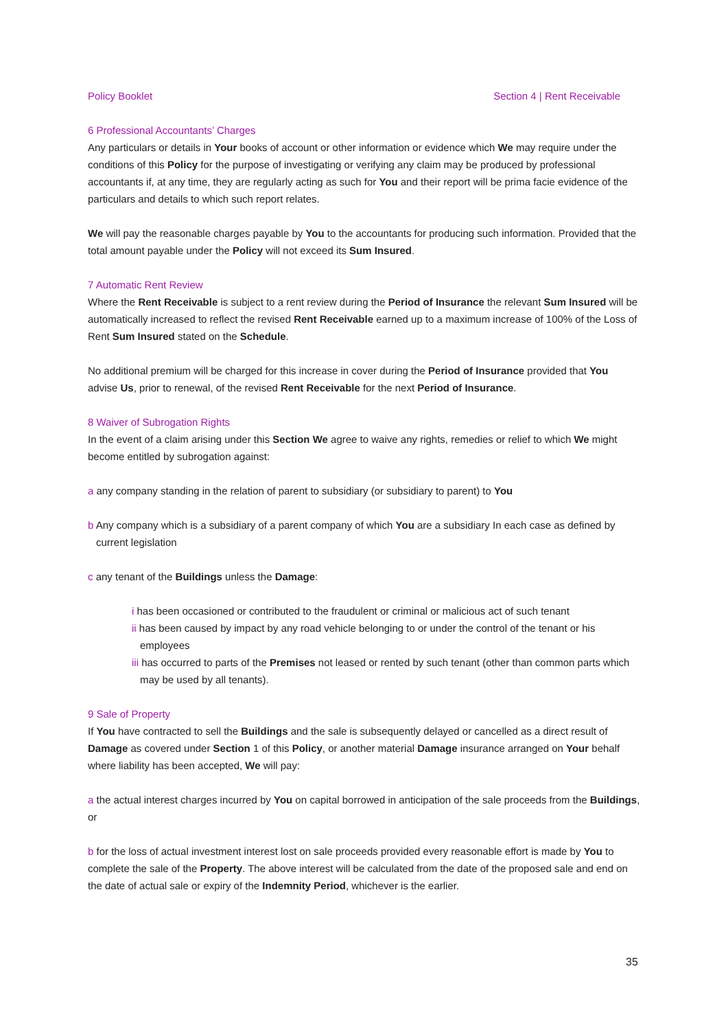Policy Booklet Section 4 | Rent Receivable
6 Professional Accountants’ Charges
Any particulars or details in Your books of account or other information or evidence which We may require under the conditions of this Policy for the purpose of investigating or verifying any claim may be produced by professional accountants if, at any time, they are regularly acting as such for You and their report will be prima facie evidence of the particulars and details to which such report relates.
We will pay the reasonable charges payable by You to the accountants for producing such information. Provided that the total amount payable under the Policy will not exceed its Sum Insured.
7 Automatic Rent Review
Where the Rent Receivable is subject to a rent review during the Period of Insurance the relevant Sum Insured will be automatically increased to reflect the revised Rent Receivable earned up to a maximum increase of 100% of the Loss of Rent Sum Insured stated on the Schedule.
No additional premium will be charged for this increase in cover during the Period of Insurance provided that You advise Us, prior to renewal, of the revised Rent Receivable for the next Period of Insurance.
8 Waiver of Subrogation Rights
In the event of a claim arising under this Section We agree to waive any rights, remedies or relief to which We might become entitled by subrogation against:
a any company standing in the relation of parent to subsidiary (or subsidiary to parent) to You
b Any company which is a subsidiary of a parent company of which You are a subsidiary In each case as defined by current legislation
c any tenant of the Buildings unless the Damage:
i has been occasioned or contributed to the fraudulent or criminal or malicious act of such tenant
ii has been caused by impact by any road vehicle belonging to or under the control of the tenant or his employees
iii has occurred to parts of the Premises not leased or rented by such tenant (other than common parts which may be used by all tenants).
9 Sale of Property
If You have contracted to sell the Buildings and the sale is subsequently delayed or cancelled as a direct result of Damage as covered under Section 1 of this Policy, or another material Damage insurance arranged on Your behalf where liability has been accepted, We will pay:
a the actual interest charges incurred by You on capital borrowed in anticipation of the sale proceeds from the Buildings, or
b for the loss of actual investment interest lost on sale proceeds provided every reasonable effort is made by You to complete the sale of the Property. The above interest will be calculated from the date of the proposed sale and end on the date of actual sale or expiry of the Indemnity Period, whichever is the earlier.
35